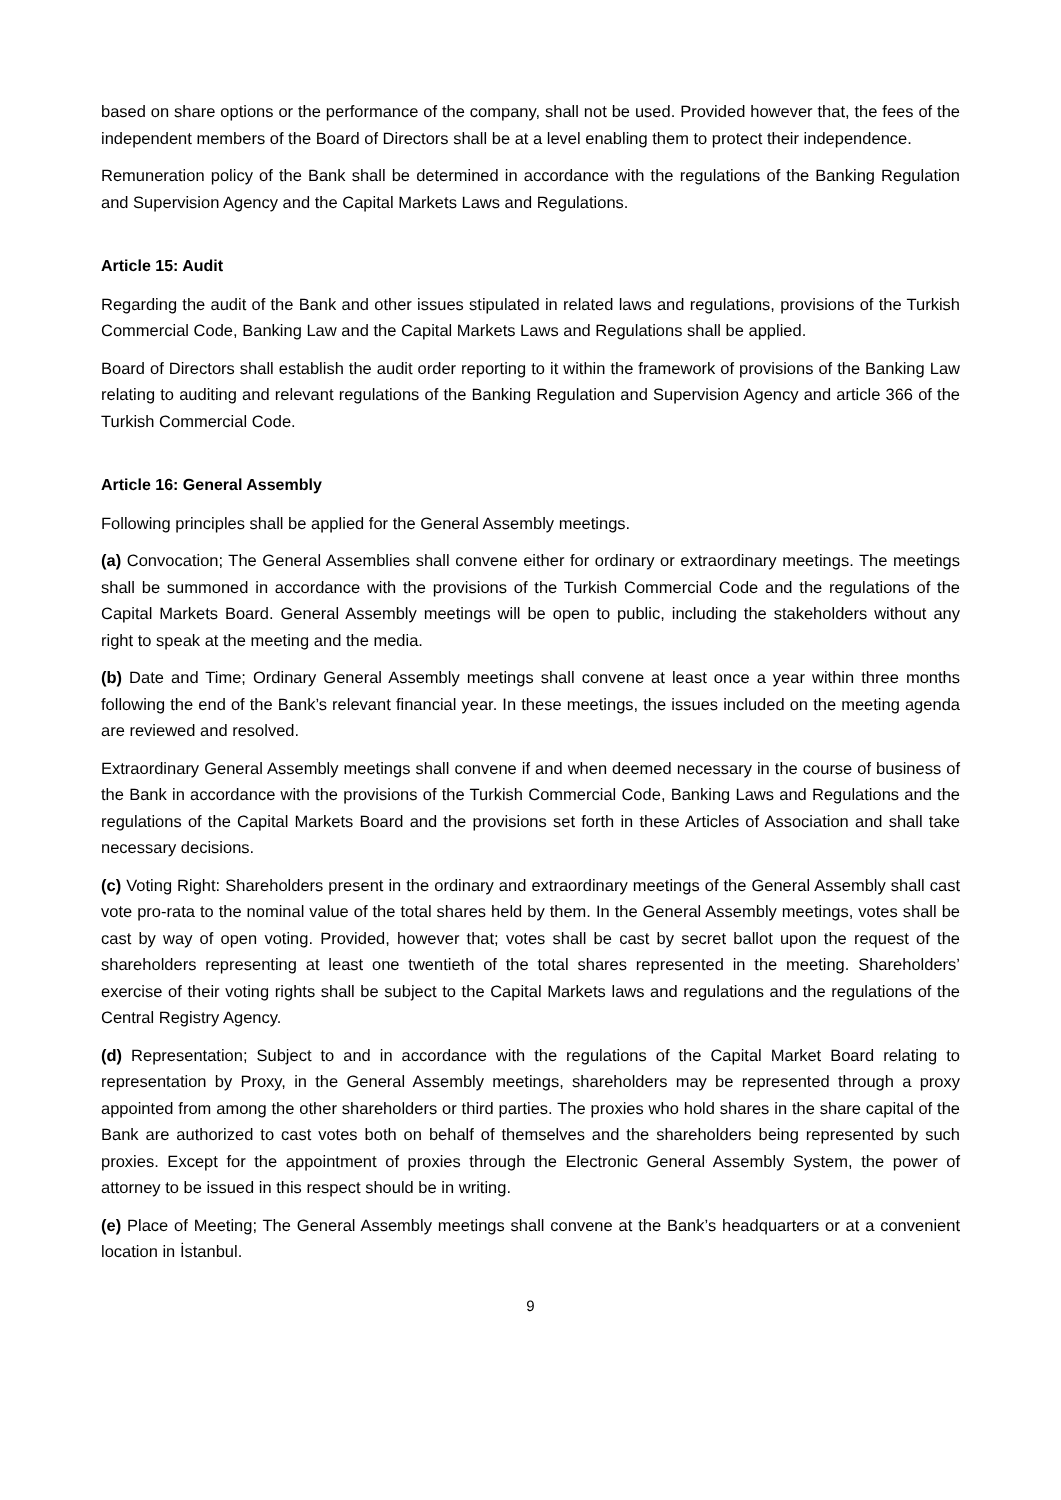based on share options or the performance of the company, shall not be used. Provided however that, the fees of the independent members of the Board of Directors shall be at a level enabling them to protect their independence.
Remuneration policy of the Bank shall be determined in accordance with the regulations of the Banking Regulation and Supervision Agency and the Capital Markets Laws and Regulations.
Article 15: Audit
Regarding the audit of the Bank and other issues stipulated in related laws and regulations, provisions of the Turkish Commercial Code, Banking Law and the Capital Markets Laws and Regulations shall be applied.
Board of Directors shall establish the audit order reporting to it within the framework of provisions of the Banking Law relating to auditing and relevant regulations of the Banking Regulation and Supervision Agency and article 366 of the Turkish Commercial Code.
Article 16: General Assembly
Following principles shall be applied for the General Assembly meetings.
(a) Convocation; The General Assemblies shall convene either for ordinary or extraordinary meetings. The meetings shall be summoned in accordance with the provisions of the Turkish Commercial Code and the regulations of the Capital Markets Board. General Assembly meetings will be open to public, including the stakeholders without any right to speak at the meeting and the media.
(b) Date and Time; Ordinary General Assembly meetings shall convene at least once a year within three months following the end of the Bank’s relevant financial year. In these meetings, the issues included on the meeting agenda are reviewed and resolved.
Extraordinary General Assembly meetings shall convene if and when deemed necessary in the course of business of the Bank in accordance with the provisions of the Turkish Commercial Code, Banking Laws and Regulations and the regulations of the Capital Markets Board and the provisions set forth in these Articles of Association and shall take necessary decisions.
(c) Voting Right: Shareholders present in the ordinary and extraordinary meetings of the General Assembly shall cast vote pro-rata to the nominal value of the total shares held by them. In the General Assembly meetings, votes shall be cast by way of open voting. Provided, however that; votes shall be cast by secret ballot upon the request of the shareholders representing at least one twentieth of the total shares represented in the meeting. Shareholders’ exercise of their voting rights shall be subject to the Capital Markets laws and regulations and the regulations of the Central Registry Agency.
(d) Representation; Subject to and in accordance with the regulations of the Capital Market Board relating to representation by Proxy, in the General Assembly meetings, shareholders may be represented through a proxy appointed from among the other shareholders or third parties. The proxies who hold shares in the share capital of the Bank are authorized to cast votes both on behalf of themselves and the shareholders being represented by such proxies. Except for the appointment of proxies through the Electronic General Assembly System, the power of attorney to be issued in this respect should be in writing.
(e) Place of Meeting; The General Assembly meetings shall convene at the Bank’s headquarters or at a convenient location in İstanbul.
9